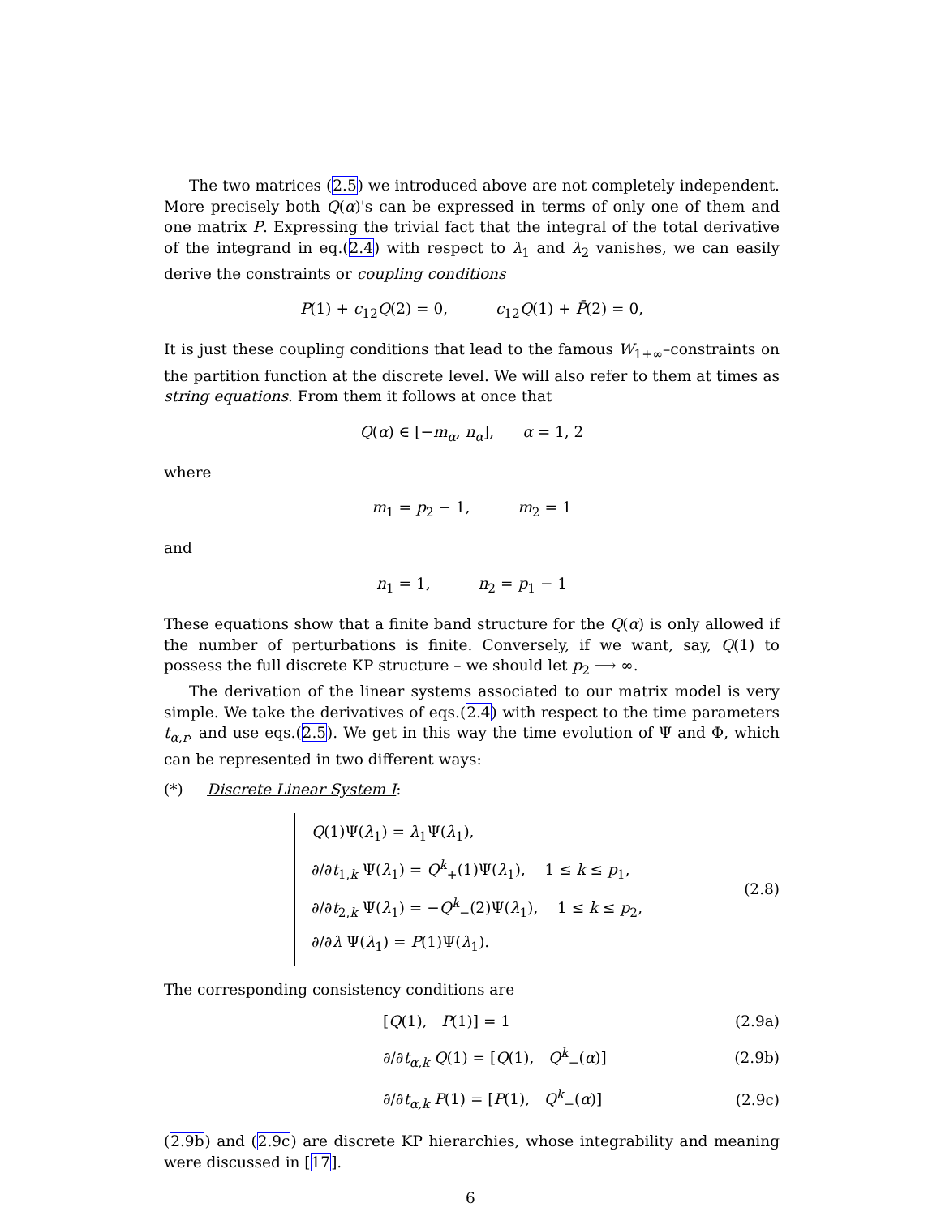The two matrices (2.5) we introduced above are not completely independent. More precisely both Q(α)'s can be expressed in terms of only one of them and one matrix P. Expressing the trivial fact that the integral of the total derivative of the integrand in eq.(2.4) with respect to λ<sub>1</sub> and λ<sub>2</sub> vanishes, we can easily derive the constraints or coupling conditions
P(1) + c<sub>12</sub>Q(2) = 0, c<sub>12</sub>Q(1) + P̄(2) = 0,
It is just these coupling conditions that lead to the famous W<sub>1+∞</sub>–constraints on the partition function at the discrete level. We will also refer to them at times as string equations. From them it follows at once that
Q(α) ∈ [−m<sub>α</sub>, n<sub>α</sub>], α = 1, 2
where
m<sub>1</sub> = p<sub>2</sub> − 1, m<sub>2</sub> = 1
and
n<sub>1</sub> = 1, n<sub>2</sub> = p<sub>1</sub> − 1
These equations show that a finite band structure for the Q(α) is only allowed if the number of perturbations is finite. Conversely, if we want, say, Q(1) to possess the full discrete KP structure – we should let p<sub>2</sub> ⟶ ∞.
The derivation of the linear systems associated to our matrix model is very simple. We take the derivatives of eqs.(2.4) with respect to the time parameters t<sub>α,r</sub>, and use eqs.(2.5). We get in this way the time evolution of Ψ and Φ, which can be represented in two different ways:
(*) Discrete Linear System I:
Q(1)Ψ(λ<sub>1</sub>) = λ<sub>1</sub>Ψ(λ<sub>1</sub>),
∂/∂t<sub>1,k</sub> Ψ(λ<sub>1</sub>) = Q<sup>k</sup><sub>+</sub>(1)Ψ(λ<sub>1</sub>), 1 ≤ k ≤ p<sub>1</sub>,
∂/∂t<sub>2,k</sub> Ψ(λ<sub>1</sub>) = −Q<sup>k</sup><sub>−</sub>(2)Ψ(λ<sub>1</sub>), 1 ≤ k ≤ p<sub>2</sub>,
∂/∂λ Ψ(λ<sub>1</sub>) = P(1)Ψ(λ<sub>1</sub>).
(2.8)
The corresponding consistency conditions are
[Q(1), P(1)] = 1 (2.9a)
∂/∂t<sub>α,k</sub> Q(1) = [Q(1), Q<sup>k</sup><sub>−</sub>(α)] (2.9b)
∂/∂t<sub>α,k</sub> P(1) = [P(1), Q<sup>k</sup><sub>−</sub>(α)] (2.9c)
(2.9b) and (2.9c) are discrete KP hierarchies, whose integrability and meaning were discussed in [17].
6